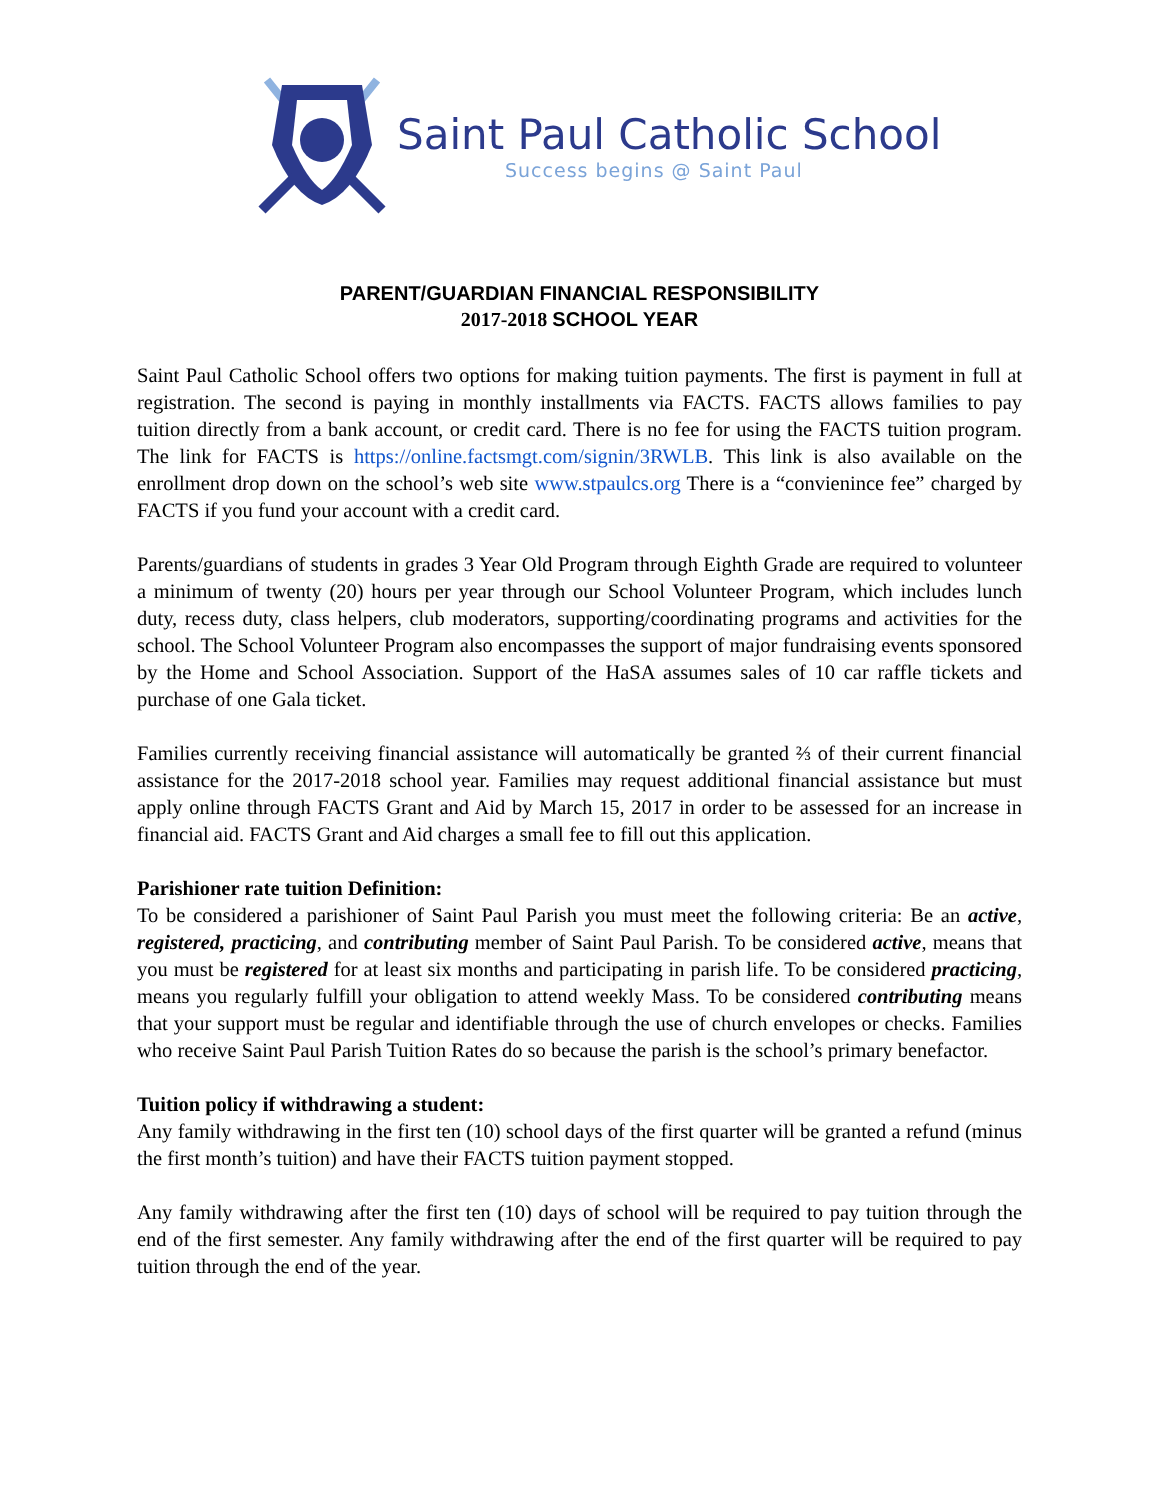Saint Paul Catholic School
Success begins @ Saint Paul
PARENT/GUARDIAN FINANCIAL RESPONSIBILITY
2017-2018 SCHOOL YEAR
Saint Paul Catholic School offers two options for making tuition payments. The first is payment in full at registration. The second is paying in monthly installments via FACTS. FACTS allows families to pay tuition directly from a bank account, or credit card. There is no fee for using the FACTS tuition program. The link for FACTS is https://online.factsmgt.com/signin/3RWLB. This link is also available on the enrollment drop down on the school’s web site www.stpaulcs.org There is a “convienince fee” charged by FACTS if you fund your account with a credit card.
Parents/guardians of students in grades 3 Year Old Program through Eighth Grade are required to volunteer a minimum of twenty (20) hours per year through our School Volunteer Program, which includes lunch duty, recess duty, class helpers, club moderators, supporting/coordinating programs and activities for the school. The School Volunteer Program also encompasses the support of major fundraising events sponsored by the Home and School Association. Support of the HaSA assumes sales of 10 car raffle tickets and purchase of one Gala ticket.
Families currently receiving financial assistance will automatically be granted ⅔ of their current financial assistance for the 2017-2018 school year. Families may request additional financial assistance but must apply online through FACTS Grant and Aid by March 15, 2017 in order to be assessed for an increase in financial aid. FACTS Grant and Aid charges a small fee to fill out this application.
Parishioner rate tuition Definition:
To be considered a parishioner of Saint Paul Parish you must meet the following criteria: Be an active, registered, practicing, and contributing member of Saint Paul Parish. To be considered active, means that you must be registered for at least six months and participating in parish life. To be considered practicing, means you regularly fulfill your obligation to attend weekly Mass. To be considered contributing means that your support must be regular and identifiable through the use of church envelopes or checks. Families who receive Saint Paul Parish Tuition Rates do so because the parish is the school’s primary benefactor.
Tuition policy if withdrawing a student:
Any family withdrawing in the first ten (10) school days of the first quarter will be granted a refund (minus the first month’s tuition) and have their FACTS tuition payment stopped.
Any family withdrawing after the first ten (10) days of school will be required to pay tuition through the end of the first semester. Any family withdrawing after the end of the first quarter will be required to pay tuition through the end of the year.